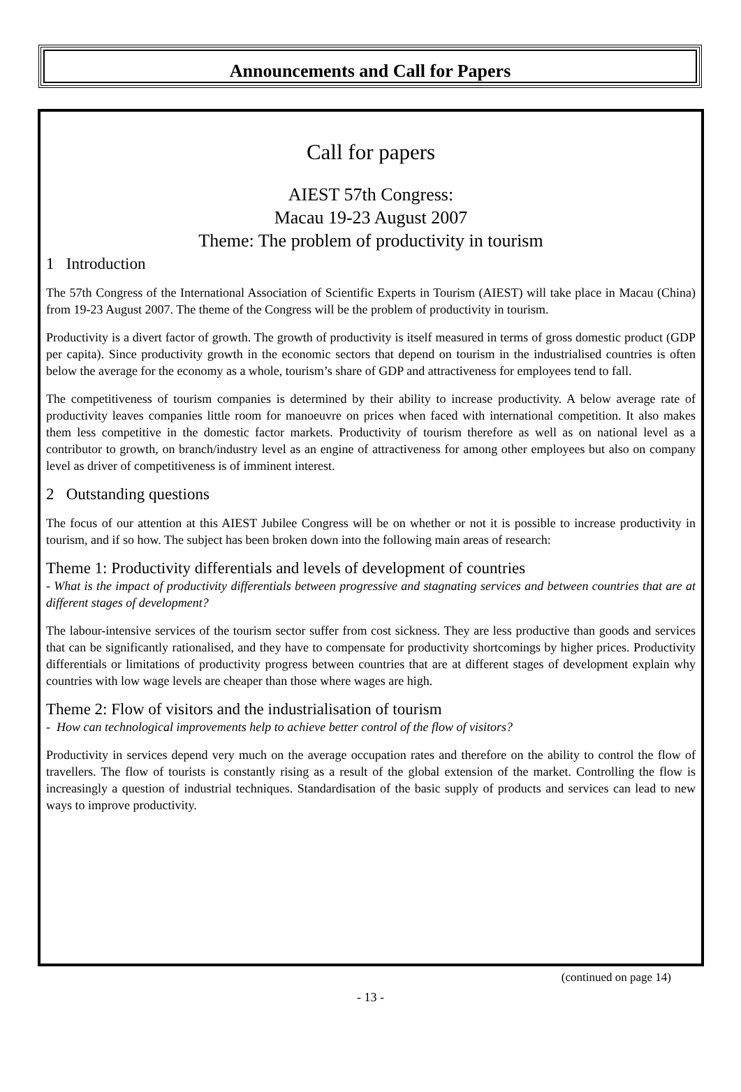Announcements and Call for Papers
Call for papers
AIEST 57th Congress:
Macau 19-23 August 2007
Theme: The problem of productivity in tourism
1 Introduction
The 57th Congress of the International Association of Scientific Experts in Tourism (AIEST) will take place in Macau (China) from 19-23 August 2007. The theme of the Congress will be the problem of productivity in tourism.
Productivity is a divert factor of growth. The growth of productivity is itself measured in terms of gross domestic product (GDP per capita). Since productivity growth in the economic sectors that depend on tourism in the industrialised countries is often below the average for the economy as a whole, tourism’s share of GDP and attractiveness for employees tend to fall.
The competitiveness of tourism companies is determined by their ability to increase productivity. A below average rate of productivity leaves companies little room for manoeuvre on prices when faced with international competition. It also makes them less competitive in the domestic factor markets. Productivity of tourism therefore as well as on national level as a contributor to growth, on branch/industry level as an engine of attractiveness for among other employees but also on company level as driver of competitiveness is of imminent interest.
2 Outstanding questions
The focus of our attention at this AIEST Jubilee Congress will be on whether or not it is possible to increase productivity in tourism, and if so how. The subject has been broken down into the following main areas of research:
Theme 1: Productivity differentials and levels of development of countries
- What is the impact of productivity differentials between progressive and stagnating services and between countries that are at different stages of development?
The labour-intensive services of the tourism sector suffer from cost sickness. They are less productive than goods and services that can be significantly rationalised, and they have to compensate for productivity shortcomings by higher prices. Productivity differentials or limitations of productivity progress between countries that are at different stages of development explain why countries with low wage levels are cheaper than those where wages are high.
Theme 2: Flow of visitors and the industrialisation of tourism
- How can technological improvements help to achieve better control of the flow of visitors?
Productivity in services depend very much on the average occupation rates and therefore on the ability to control the flow of travellers. The flow of tourists is constantly rising as a result of the global extension of the market. Controlling the flow is increasingly a question of industrial techniques. Standardisation of the basic supply of products and services can lead to new ways to improve productivity.
(continued on page 14)
- 13 -